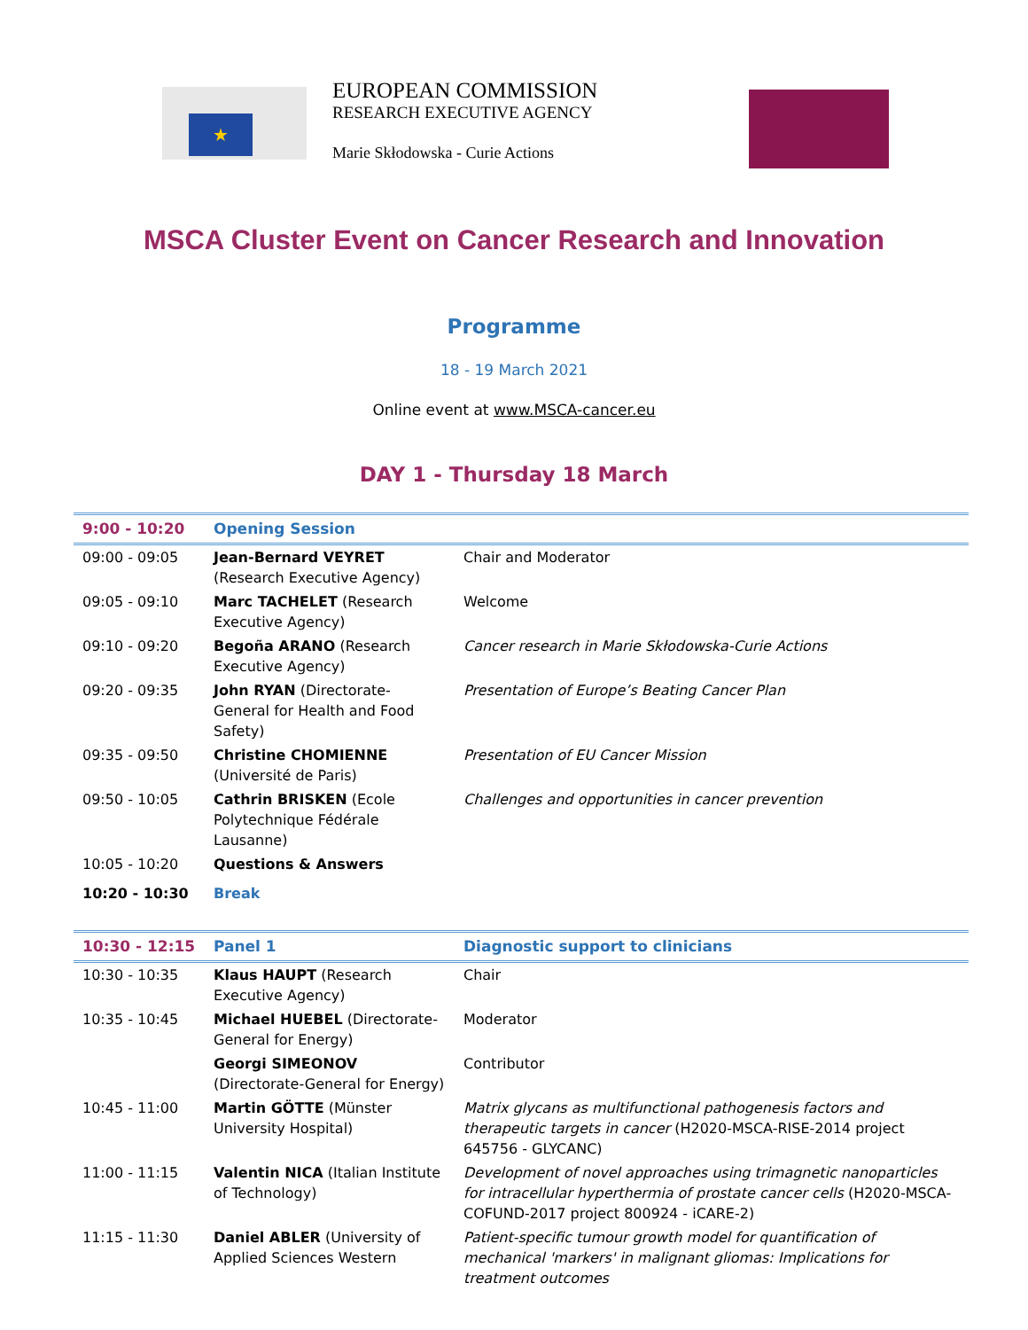★
EUROPEAN COMMISSION
RESEARCH EXECUTIVE AGENCY
Marie Skłodowska - Curie Actions
MSCA Cluster Event on Cancer Research and Innovation
Programme
18 - 19 March 2021
Online event at www.MSCA-cancer.eu
DAY 1 - Thursday 18 March
| 9:00 - 10:20 | Opening Session | |
| 09:00 - 09:05 | Jean-Bernard VEYRET (Research Executive Agency) | Chair and Moderator |
| 09:05 - 09:10 | Marc TACHELET (Research Executive Agency) | Welcome |
| 09:10 - 09:20 | Begoña ARANO (Research Executive Agency) | Cancer research in Marie Skłodowska-Curie Actions |
| 09:20 - 09:35 | John RYAN (Directorate-General for Health and Food Safety) | Presentation of Europe’s Beating Cancer Plan |
| 09:35 - 09:50 | Christine CHOMIENNE (Université de Paris) | Presentation of EU Cancer Mission |
| 09:50 - 10:05 | Cathrin BRISKEN (Ecole Polytechnique Fédérale Lausanne) | Challenges and opportunities in cancer prevention |
| 10:05 - 10:20 | Questions & Answers | |
| 10:20 - 10:30 | Break | |
| 10:30 - 12:15 | Panel 1 | Diagnostic support to clinicians |
| 10:30 - 10:35 | Klaus HAUPT (Research Executive Agency) | Chair |
| 10:35 - 10:45 | Michael HUEBEL (Directorate-General for Energy) | Moderator |
| | Georgi SIMEONOV (Directorate-General for Energy) | Contributor |
| 10:45 - 11:00 | Martin GÖTTE (Münster University Hospital) | Matrix glycans as multifunctional pathogenesis factors and therapeutic targets in cancer (H2020-MSCA-RISE-2014 project 645756 - GLYCANC) |
| 11:00 - 11:15 | Valentin NICA (Italian Institute of Technology) | Development of novel approaches using trimagnetic nanoparticles for intracellular hyperthermia of prostate cancer cells (H2020-MSCA-COFUND-2017 project 800924 - iCARE-2) |
| 11:15 - 11:30 | Daniel ABLER (University of Applied Sciences Western | Patient-specific tumour growth model for quantification of mechanical 'markers' in malignant gliomas: Implications for treatment outcomes |